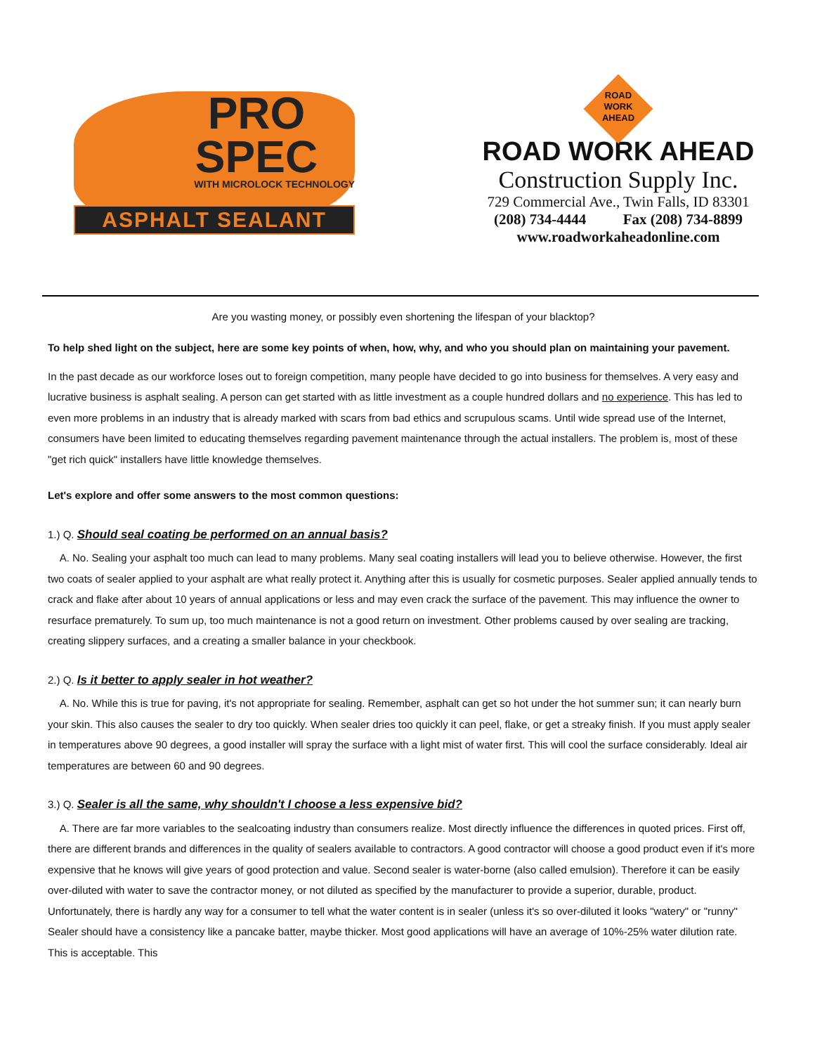PRO
SPEC
WITH MICROLOCK TECHNOLOGY
ASPHALT SEALANT
ROAD
WORK
AHEAD
ROAD WORK AHEAD
Construction Supply Inc.
729 Commercial Ave., Twin Falls, ID 83301
(208) 734-4444 Fax (208) 734-8899
www.roadworkaheadonline.com
Are you wasting money, or possibly even shortening the lifespan of your blacktop?
To help shed light on the subject, here are some key points of when, how, why, and who you should plan on maintaining your pavement.
In the past decade as our workforce loses out to foreign competition, many people have decided to go into business for themselves. A very easy and lucrative business is asphalt sealing. A person can get started with as little investment as a couple hundred dollars and no experience. This has led to even more problems in an industry that is already marked with scars from bad ethics and scrupulous scams. Until wide spread use of the Internet, consumers have been limited to educating themselves regarding pavement maintenance through the actual installers. The problem is, most of these "get rich quick" installers have little knowledge themselves.
Let's explore and offer some answers to the most common questions:
1.) Q. Should seal coating be performed on an annual basis?
A. No. Sealing your asphalt too much can lead to many problems. Many seal coating installers will lead you to believe otherwise. However, the first two coats of sealer applied to your asphalt are what really protect it. Anything after this is usually for cosmetic purposes. Sealer applied annually tends to crack and flake after about 10 years of annual applications or less and may even crack the surface of the pavement. This may influence the owner to resurface prematurely. To sum up, too much maintenance is not a good return on investment. Other problems caused by over sealing are tracking, creating slippery surfaces, and a creating a smaller balance in your checkbook.
2.) Q. Is it better to apply sealer in hot weather?
A. No. While this is true for paving, it's not appropriate for sealing. Remember, asphalt can get so hot under the hot summer sun; it can nearly burn your skin. This also causes the sealer to dry too quickly. When sealer dries too quickly it can peel, flake, or get a streaky finish. If you must apply sealer in temperatures above 90 degrees, a good installer will spray the surface with a light mist of water first. This will cool the surface considerably. Ideal air temperatures are between 60 and 90 degrees.
3.) Q. Sealer is all the same, why shouldn't I choose a less expensive bid?
A. There are far more variables to the sealcoating industry than consumers realize. Most directly influence the differences in quoted prices. First off, there are different brands and differences in the quality of sealers available to contractors. A good contractor will choose a good product even if it's more expensive that he knows will give years of good protection and value. Second sealer is water-borne (also called emulsion). Therefore it can be easily over-diluted with water to save the contractor money, or not diluted as specified by the manufacturer to provide a superior, durable, product. Unfortunately, there is hardly any way for a consumer to tell what the water content is in sealer (unless it's so over-diluted it looks "watery" or "runny" Sealer should have a consistency like a pancake batter, maybe thicker. Most good applications will have an average of 10%-25% water dilution rate. This is acceptable. This